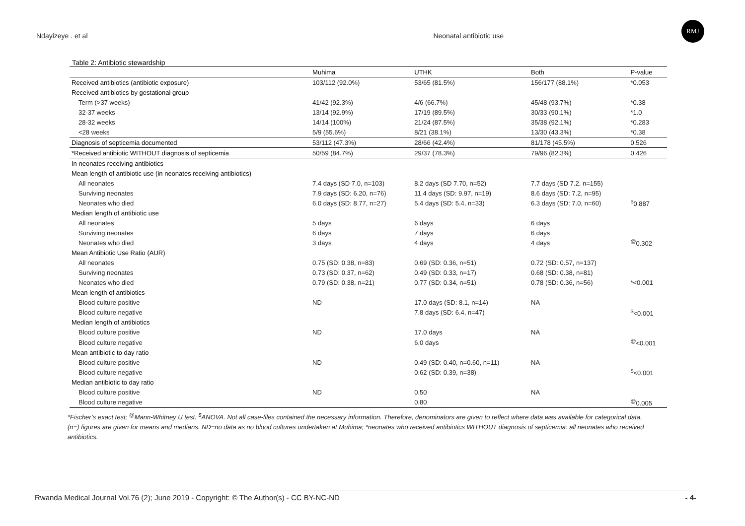Ndayizeye . et al Neonatal antibiotic use
RMJ
Table 2: Antibiotic stewardship
| | Muhima | UTHK | Both | P-value |
| --- | --- | --- | --- | --- |
| Received antibiotics (antibiotic exposure) | 103/112 (92.0%) | 53/65 (81.5%) | 156/177 (88.1%) | *0.053 |
| Received antibiotics by gestational group | | | | |
| Term (>37 weeks) | 41/42 (92.3%) | 4/6 (66.7%) | 45/48 (93.7%) | *0.38 |
| 32-37 weeks | 13/14 (92.9%) | 17/19 (89.5%) | 30/33 (90.1%) | *1.0 |
| 28-32 weeks | 14/14 (100%) | 21/24 (87.5%) | 35/38 (92.1%) | *0.283 |
| <28 weeks | 5/9 (55.6%) | 8/21 (38.1%) | 13/30 (43.3%) | *0.38 |
| Diagnosis of septicemia documented | 53/112 (47.3%) | 28/66 (42.4%) | 81/178 (45.5%) | 0.526 |
| *Received antibiotic WITHOUT diagnosis of septicemia | 50/59 (84.7%) | 29/37 (78.3%) | 79/96 (82.3%) | 0.426 |
| In neonates receiving antibiotics | | | | |
| Mean length of antibiotic use (in neonates receiving antibiotics) | | | | |
| All neonates | 7.4 days (SD 7.0, n=103) | 8.2 days (SD 7.70, n=52) | 7.7 days (SD 7.2, n=155) | |
| Surviving neonates | 7.9 days (SD: 6.20, n=76) | 11.4 days (SD: 9.97, n=19) | 8.6 days (SD: 7.2, n=95) | |
| Neonates who died | 6.0 days (SD: 8.77, n=27) | 5.4 days (SD: 5.4, n=33) | 6.3 days (SD: 7.0, n=60) | <sup>$</sup>0.887 |
| Median length of antibiotic use | | | | |
| All neonates | 5 days | 6 days | 6 days | |
| Surviving neonates | 6 days | 7 days | 6 days | |
| Neonates who died | 3 days | 4 days | 4 days | <sup>@</sup>0.302 |
| Mean Antibiotic Use Ratio (AUR) | | | | |
| All neonates | 0.75 (SD: 0.38, n=83) | 0.69 (SD: 0.36, n=51) | 0.72 (SD: 0.57, n=137) | |
| Surviving neonates | 0.73 (SD: 0.37, n=62) | 0.49 (SD: 0.33, n=17) | 0.68 (SD: 0.38, n=81) | |
| Neonates who died | 0.79 (SD: 0.38, n=21) | 0.77 (SD: 0.34, n=51) | 0.78 (SD: 0.36, n=56) | *<0.001 |
| Mean length of antibiotics | | | | |
| Blood culture positive | ND | 17.0 days (SD: 8.1, n=14) | NA | |
| Blood culture negative | | 7.8 days (SD: 6.4, n=47) | | <sup>$</sup><0.001 |
| Median length of antibiotics | | | | |
| Blood culture positive | ND | 17.0 days | NA | |
| Blood culture negative | | 6.0 days | | <sup>@</sup><0.001 |
| Mean antibiotic to day ratio | | | | |
| Blood culture positive | ND | 0.49 (SD: 0.40, n=0.60, n=11) | NA | |
| Blood culture negative | | 0.62 (SD: 0.39, n=38) | | <sup>$</sup><0.001 |
| Median antibiotic to day ratio | | | | |
| Blood culture positive | ND | 0.50 | NA | |
| Blood culture negative | | 0.80 | | <sup>@</sup>0.005 |
*Fischer’s exact test; <sup>@</sup>Mann-Whitney U test. <sup>$</sup>ANOVA. Not all case-files contained the necessary information. Therefore, denominators are given to reflect where data was available for categorical data, (n=) figures are given for means and medians. ND=no data as no blood cultures undertaken at Muhima; *neonates who received antibiotics WITHOUT diagnosis of septicemia: all neonates who received antibiotics.
Rwanda Medical Journal Vol.76 (2); June 2019 - Copyright: © The Author(s) - CC BY-NC-ND - 4-